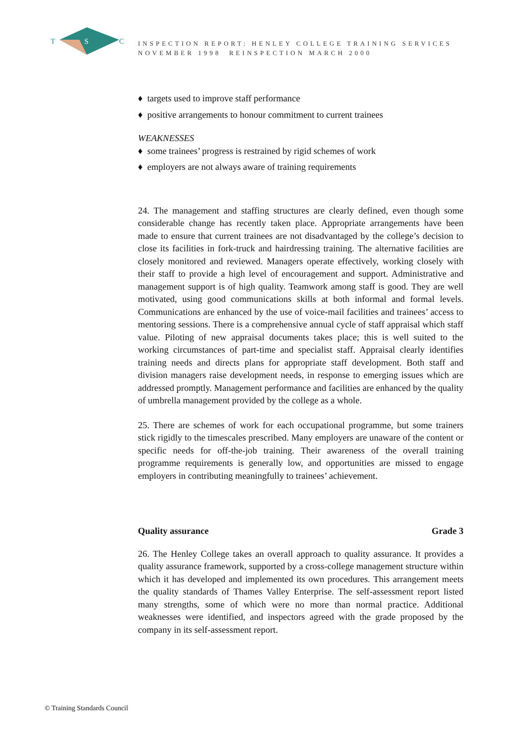T
S
C
INSPECTION REPORT: HENLEY COLLEGE TRAINING SERVICES
NOVEMBER 1998 REINSPECTION MARCH 2000
♦ targets used to improve staff performance
♦ positive arrangements to honour commitment to current trainees
WEAKNESSES
♦ some trainees’ progress is restrained by rigid schemes of work
♦ employers are not always aware of training requirements
24. The management and staffing structures are clearly defined, even though some considerable change has recently taken place. Appropriate arrangements have been made to ensure that current trainees are not disadvantaged by the college’s decision to close its facilities in fork-truck and hairdressing training. The alternative facilities are closely monitored and reviewed. Managers operate effectively, working closely with their staff to provide a high level of encouragement and support. Administrative and management support is of high quality. Teamwork among staff is good. They are well motivated, using good communications skills at both informal and formal levels. Communications are enhanced by the use of voice-mail facilities and trainees’ access to mentoring sessions. There is a comprehensive annual cycle of staff appraisal which staff value. Piloting of new appraisal documents takes place; this is well suited to the working circumstances of part-time and specialist staff. Appraisal clearly identifies training needs and directs plans for appropriate staff development. Both staff and division managers raise development needs, in response to emerging issues which are addressed promptly. Management performance and facilities are enhanced by the quality of umbrella management provided by the college as a whole.
25. There are schemes of work for each occupational programme, but some trainers stick rigidly to the timescales prescribed. Many employers are unaware of the content or specific needs for off-the-job training. Their awareness of the overall training programme requirements is generally low, and opportunities are missed to engage employers in contributing meaningfully to trainees’ achievement.
Quality assurance Grade 3
26. The Henley College takes an overall approach to quality assurance. It provides a quality assurance framework, supported by a cross-college management structure within which it has developed and implemented its own procedures. This arrangement meets the quality standards of Thames Valley Enterprise. The self-assessment report listed many strengths, some of which were no more than normal practice. Additional weaknesses were identified, and inspectors agreed with the grade proposed by the company in its self-assessment report.
© Training Standards Council